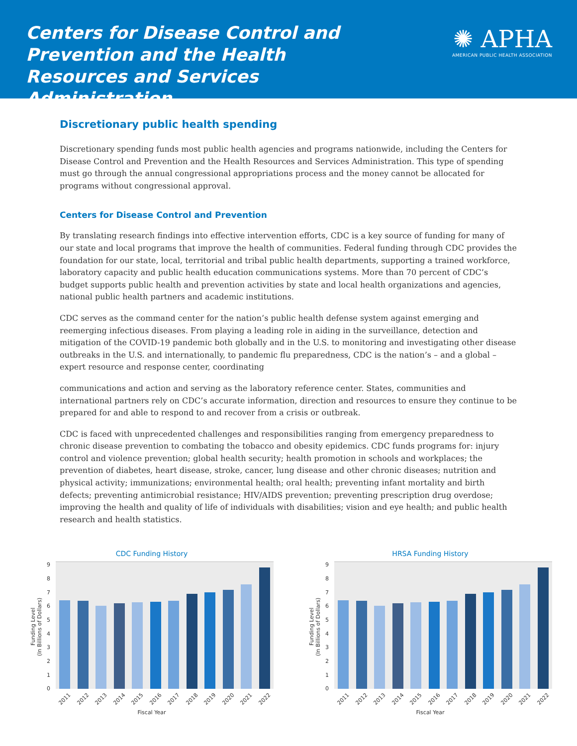Centers for Disease Control and Prevention and the Health Resources and Services Administration
✺ APHA
AMERICAN PUBLIC HEALTH ASSOCIATION
Discretionary public health spending
Discretionary spending funds most public health agencies and programs nationwide, including the Centers for Disease Control and Prevention and the Health Resources and Services Administration. This type of spending must go through the annual congressional appropriations process and the money cannot be allocated for programs without congressional approval.
Centers for Disease Control and Prevention
By translating research findings into effective intervention efforts, CDC is a key source of funding for many of our state and local programs that improve the health of communities. Federal funding through CDC provides the foundation for our state, local, territorial and tribal public health departments, supporting a trained workforce, laboratory capacity and public health education communications systems. More than 70 percent of CDC’s budget supports public health and prevention activities by state and local health organizations and agencies, national public health partners and academic institutions.
CDC serves as the command center for the nation’s public health defense system against emerging and reemerging infectious diseases. From playing a leading role in aiding in the surveillance, detection and mitigation of the COVID-19 pandemic both globally and in the U.S. to monitoring and investigating other disease outbreaks in the U.S. and internationally, to pandemic flu preparedness, CDC is the nation’s – and a global – expert resource and response center, coordinating
communications and action and serving as the laboratory reference center. States, communities and international partners rely on CDC’s accurate information, direction and resources to ensure they continue to be prepared for and able to respond to and recover from a crisis or outbreak.
CDC is faced with unprecedented challenges and responsibilities ranging from emergency preparedness to chronic disease prevention to combating the tobacco and obesity epidemics. CDC funds programs for: injury control and violence prevention; global health security; health promotion in schools and workplaces; the prevention of diabetes, heart disease, stroke, cancer, lung disease and other chronic diseases; nutrition and physical activity; immunizations; environmental health; oral health; preventing infant mortality and birth defects; preventing antimicrobial resistance; HIV/AIDS prevention; preventing prescription drug overdose; improving the health and quality of life of individuals with disabilities; vision and eye health; and public health research and health statistics.
CDC Funding History
Funding Level
(In Billions of Dollars)
9876543210
2011 2012 2013 2014 2015 2016 2017 2018 2019 2020 2021 2022
Fiscal Year
HRSA Funding History
Funding Level
(In Billions of Dollars)
9876543210
2011 2012 2013 2014 2015 2016 2017 2018 2019 2020 2021 2022
Fiscal Year